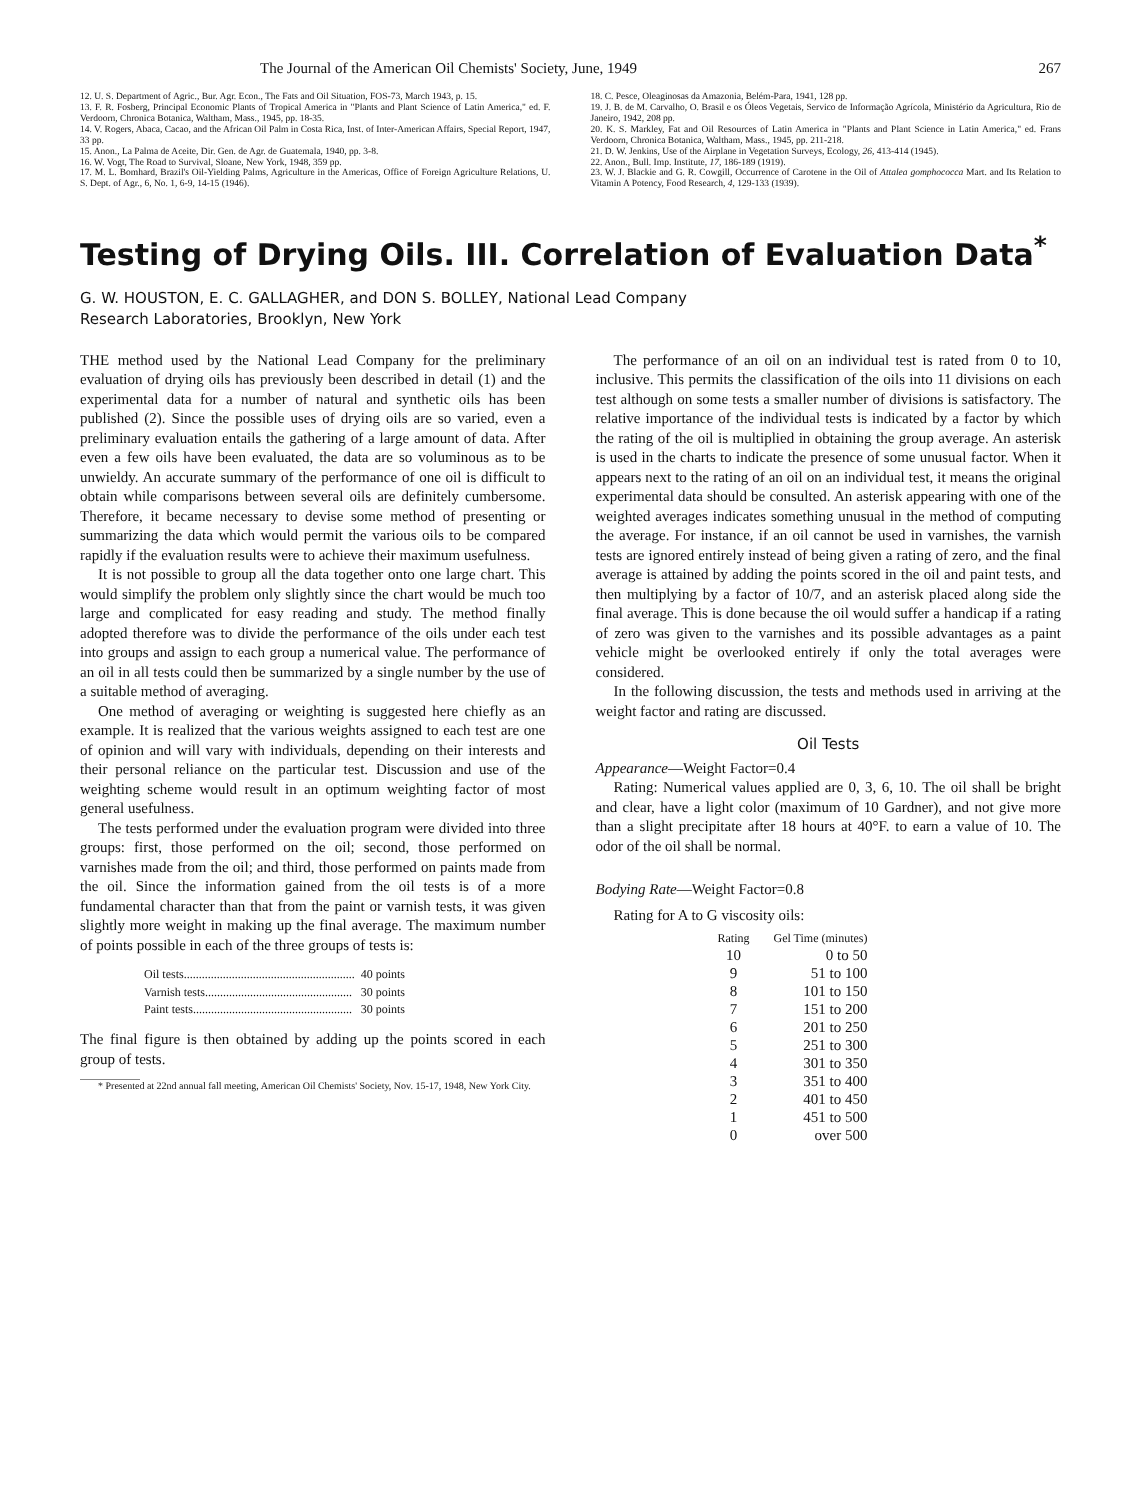The Journal of the American Oil Chemists' Society, June, 1949 267
12. U. S. Department of Agric., Bur. Agr. Econ., The Fats and Oil Situation, FOS-73, March 1943, p. 15.
13. F. R. Fosberg, Principal Economic Plants of Tropical America in "Plants and Plant Science of Latin America," ed. F. Verdoorn, Chronica Botanica, Waltham, Mass., 1945, pp. 18-35.
14. V. Rogers, Abaca, Cacao, and the African Oil Palm in Costa Rica, Inst. of Inter-American Affairs, Special Report, 1947, 33 pp.
15. Anon., La Palma de Aceite, Dir. Gen. de Agr. de Guatemala, 1940, pp. 3-8.
16. W. Vogt, The Road to Survival, Sloane, New York, 1948, 359 pp.
17. M. L. Bomhard, Brazil's Oil-Yielding Palms, Agriculture in the Americas, Office of Foreign Agriculture Relations, U. S. Dept. of Agr., 6, No. 1, 6-9, 14-15 (1946).
18. C. Pesce, Oleaginosas da Amazonia, Belém-Para, 1941, 128 pp.
19. J. B. de M. Carvalho, O. Brasil e os Óleos Vegetais, Servico de Informação Agrícola, Ministério da Agricultura, Rio de Janeiro, 1942, 208 pp.
20. K. S. Markley, Fat and Oil Resources of Latin America in "Plants and Plant Science in Latin America," ed. Frans Verdoorn, Chronica Botanica, Waltham, Mass., 1945, pp. 211-218.
21. D. W. Jenkins, Use of the Airplane in Vegetation Surveys, Ecology, 26, 413-414 (1945).
22. Anon., Bull. Imp. Institute, 17, 186-189 (1919).
23. W. J. Blackie and G. R. Cowgill, Occurrence of Carotene in the Oil of Attalea gomphococca Mart. and Its Relation to Vitamin A Potency, Food Research, 4, 129-133 (1939).
Testing of Drying Oils. III. Correlation of Evaluation Data<sup>*</sup>
G. W. HOUSTON, E. C. GALLAGHER, and DON S. BOLLEY, National Lead Company
Research Laboratories, Brooklyn, New York
THE method used by the National Lead Company for the preliminary evaluation of drying oils has previously been described in detail (1) and the experimental data for a number of natural and synthetic oils has been published (2). Since the possible uses of drying oils are so varied, even a preliminary evaluation entails the gathering of a large amount of data. After even a few oils have been evaluated, the data are so voluminous as to be unwieldy. An accurate summary of the performance of one oil is difficult to obtain while comparisons between several oils are definitely cumbersome. Therefore, it became necessary to devise some method of presenting or summarizing the data which would permit the various oils to be compared rapidly if the evaluation results were to achieve their maximum usefulness.
It is not possible to group all the data together onto one large chart. This would simplify the problem only slightly since the chart would be much too large and complicated for easy reading and study. The method finally adopted therefore was to divide the performance of the oils under each test into groups and assign to each group a numerical value. The performance of an oil in all tests could then be summarized by a single number by the use of a suitable method of averaging.
One method of averaging or weighting is suggested here chiefly as an example. It is realized that the various weights assigned to each test are one of opinion and will vary with individuals, depending on their interests and their personal reliance on the particular test. Discussion and use of the weighting scheme would result in an optimum weighting factor of most general usefulness.
The tests performed under the evaluation program were divided into three groups: first, those performed on the oil; second, those performed on varnishes made from the oil; and third, those performed on paints made from the oil. Since the information gained from the oil tests is of a more fundamental character than that from the paint or varnish tests, it was given slightly more weight in making up the final average. The maximum number of points possible in each of the three groups of tests is:
| Oil tests......................................................... | 40 points |
| Varnish tests................................................. | 30 points |
| Paint tests..................................................... | 30 points |
The final figure is then obtained by adding up the points scored in each group of tests.
* Presented at 22nd annual fall meeting, American Oil Chemists' Society, Nov. 15-17, 1948, New York City.
The performance of an oil on an individual test is rated from 0 to 10, inclusive. This permits the classification of the oils into 11 divisions on each test although on some tests a smaller number of divisions is satisfactory. The relative importance of the individual tests is indicated by a factor by which the rating of the oil is multiplied in obtaining the group average. An asterisk is used in the charts to indicate the presence of some unusual factor. When it appears next to the rating of an oil on an individual test, it means the original experimental data should be consulted. An asterisk appearing with one of the weighted averages indicates something unusual in the method of computing the average. For instance, if an oil cannot be used in varnishes, the varnish tests are ignored entirely instead of being given a rating of zero, and the final average is attained by adding the points scored in the oil and paint tests, and then multiplying by a factor of 10/7, and an asterisk placed along side the final average. This is done because the oil would suffer a handicap if a rating of zero was given to the varnishes and its possible advantages as a paint vehicle might be overlooked entirely if only the total averages were considered.
In the following discussion, the tests and methods used in arriving at the weight factor and rating are discussed.
Oil Tests
Appearance—Weight Factor=0.4
Rating: Numerical values applied are 0, 3, 6, 10. The oil shall be bright and clear, have a light color (maximum of 10 Gardner), and not give more than a slight precipitate after 18 hours at 40°F. to earn a value of 10. The odor of the oil shall be normal.
Bodying Rate—Weight Factor=0.8
Rating for A to G viscosity oils:
| Rating | Gel Time (minutes) |
| --- | --- |
| 10 | 0 to 50 |
| 9 | 51 to 100 |
| 8 | 101 to 150 |
| 7 | 151 to 200 |
| 6 | 201 to 250 |
| 5 | 251 to 300 |
| 4 | 301 to 350 |
| 3 | 351 to 400 |
| 2 | 401 to 450 |
| 1 | 451 to 500 |
| 0 | over 500 |